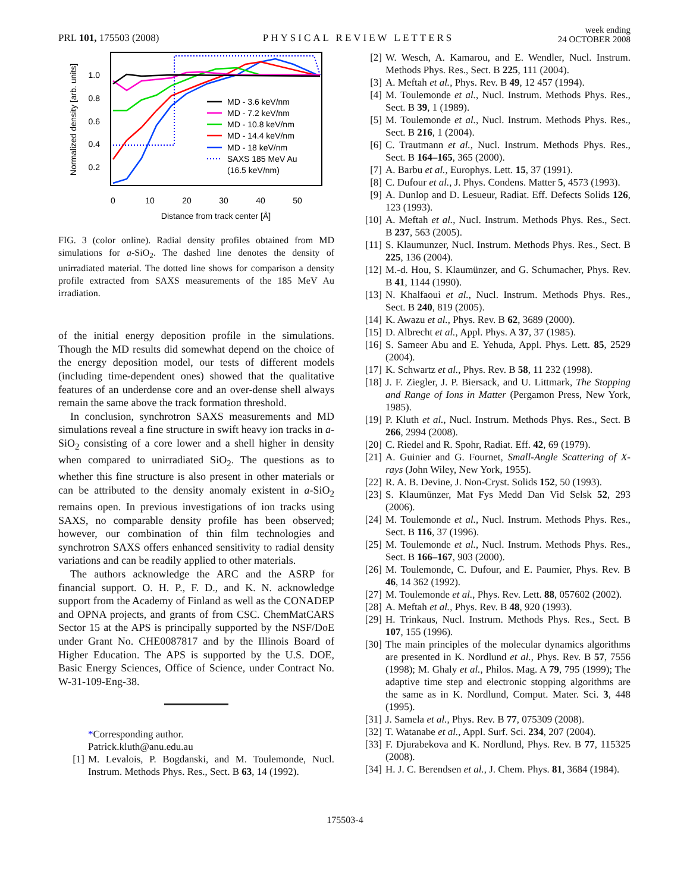PRL 101, 175503 (2008)
PHYSICAL REVIEW LETTERS
week ending
24 OCTOBER 2008
Normalized density [arb. units]
1.0
0.8
0.6
0.4
0.2
0
10
20
30
40
50
Distance from track center [Å]
MD - 3.6 keV/nm
MD - 7.2 keV/nm
MD - 10.8 keV/nm
MD - 14.4 keV/nm
MD - 18 keV/nm
SAXS 185 MeV Au
(16.5 keV/nm)
FIG. 3 (color online). Radial density profiles obtained from MD simulations for a-SiO<sub>2</sub>. The dashed line denotes the density of unirradiated material. The dotted line shows for comparison a density profile extracted from SAXS measurements of the 185 MeV Au irradiation.
of the initial energy deposition profile in the simulations. Though the MD results did somewhat depend on the choice of the energy deposition model, our tests of different models (including time-dependent ones) showed that the qualitative features of an underdense core and an over-dense shell always remain the same above the track formation threshold.
In conclusion, synchrotron SAXS measurements and MD simulations reveal a fine structure in swift heavy ion tracks in a-SiO<sub>2</sub> consisting of a core lower and a shell higher in density when compared to unirradiated SiO<sub>2</sub>. The questions as to whether this fine structure is also present in other materials or can be attributed to the density anomaly existent in a-SiO<sub>2</sub> remains open. In previous investigations of ion tracks using SAXS, no comparable density profile has been observed; however, our combination of thin film technologies and synchrotron SAXS offers enhanced sensitivity to radial density variations and can be readily applied to other materials.
The authors acknowledge the ARC and the ASRP for financial support. O. H. P., F. D., and K. N. acknowledge support from the Academy of Finland as well as the CONADEP and OPNA projects, and grants of from CSC. ChemMatCARS Sector 15 at the APS is principally supported by the NSF/DoE under Grant No. CHE0087817 and by the Illinois Board of Higher Education. The APS is supported by the U.S. DOE, Basic Energy Sciences, Office of Science, under Contract No. W-31-109-Eng-38.
* Corresponding author.
Patrick.kluth@anu.edu.au
[1] M. Levalois, P. Bogdanski, and M. Toulemonde, Nucl. Instrum. Methods Phys. Res., Sect. B 63, 14 (1992).
[2] W. Wesch, A. Kamarou, and E. Wendler, Nucl. Instrum. Methods Phys. Res., Sect. B 225, 111 (2004).
[3] A. Meftah et al., Phys. Rev. B 49, 12 457 (1994).
[4] M. Toulemonde et al., Nucl. Instrum. Methods Phys. Res., Sect. B 39, 1 (1989).
[5] M. Toulemonde et al., Nucl. Instrum. Methods Phys. Res., Sect. B 216, 1 (2004).
[6] C. Trautmann et al., Nucl. Instrum. Methods Phys. Res., Sect. B 164–165, 365 (2000).
[7] A. Barbu et al., Europhys. Lett. 15, 37 (1991).
[8] C. Dufour et al., J. Phys. Condens. Matter 5, 4573 (1993).
[9] A. Dunlop and D. Lesueur, Radiat. Eff. Defects Solids 126, 123 (1993).
[10] A. Meftah et al., Nucl. Instrum. Methods Phys. Res., Sect. B 237, 563 (2005).
[11] S. Klaumunzer, Nucl. Instrum. Methods Phys. Res., Sect. B 225, 136 (2004).
[12] M.-d. Hou, S. Klaumünzer, and G. Schumacher, Phys. Rev. B 41, 1144 (1990).
[13] N. Khalfaoui et al., Nucl. Instrum. Methods Phys. Res., Sect. B 240, 819 (2005).
[14] K. Awazu et al., Phys. Rev. B 62, 3689 (2000).
[15] D. Albrecht et al., Appl. Phys. A 37, 37 (1985).
[16] S. Sameer Abu and E. Yehuda, Appl. Phys. Lett. 85, 2529 (2004).
[17] K. Schwartz et al., Phys. Rev. B 58, 11 232 (1998).
[18] J. F. Ziegler, J. P. Biersack, and U. Littmark, The Stopping and Range of Ions in Matter (Pergamon Press, New York, 1985).
[19] P. Kluth et al., Nucl. Instrum. Methods Phys. Res., Sect. B 266, 2994 (2008).
[20] C. Riedel and R. Spohr, Radiat. Eff. 42, 69 (1979).
[21] A. Guinier and G. Fournet, Small-Angle Scattering of X-rays (John Wiley, New York, 1955).
[22] R. A. B. Devine, J. Non-Cryst. Solids 152, 50 (1993).
[23] S. Klaumünzer, Mat Fys Medd Dan Vid Selsk 52, 293 (2006).
[24] M. Toulemonde et al., Nucl. Instrum. Methods Phys. Res., Sect. B 116, 37 (1996).
[25] M. Toulemonde et al., Nucl. Instrum. Methods Phys. Res., Sect. B 166–167, 903 (2000).
[26] M. Toulemonde, C. Dufour, and E. Paumier, Phys. Rev. B 46, 14 362 (1992).
[27] M. Toulemonde et al., Phys. Rev. Lett. 88, 057602 (2002).
[28] A. Meftah et al., Phys. Rev. B 48, 920 (1993).
[29] H. Trinkaus, Nucl. Instrum. Methods Phys. Res., Sect. B 107, 155 (1996).
[30] The main principles of the molecular dynamics algorithms are presented in K. Nordlund et al., Phys. Rev. B 57, 7556 (1998); M. Ghaly et al., Philos. Mag. A 79, 795 (1999); The adaptive time step and electronic stopping algorithms are the same as in K. Nordlund, Comput. Mater. Sci. 3, 448 (1995).
[31] J. Samela et al., Phys. Rev. B 77, 075309 (2008).
[32] T. Watanabe et al., Appl. Surf. Sci. 234, 207 (2004).
[33] F. Djurabekova and K. Nordlund, Phys. Rev. B 77, 115325 (2008).
[34] H. J. C. Berendsen et al., J. Chem. Phys. 81, 3684 (1984).
175503-4